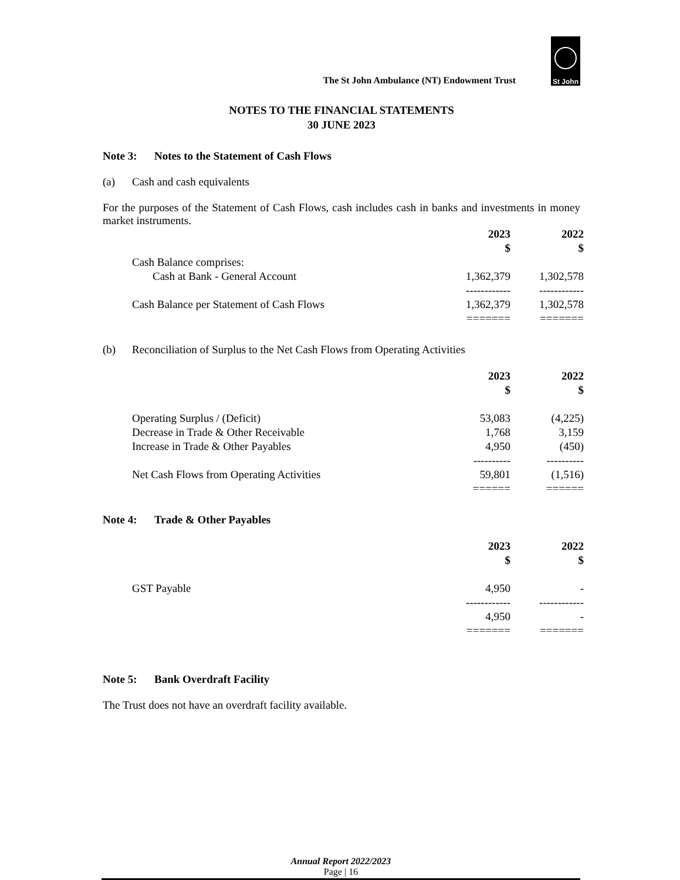The St John Ambulance (NT) Endowment Trust
St John
NOTES TO THE FINANCIAL STATEMENTS
30 JUNE 2023
Note 3: Notes to the Statement of Cash Flows
(a) Cash and cash equivalents
For the purposes of the Statement of Cash Flows, cash includes cash in banks and investments in money market instruments.
| | 2023 $ | 2022 $ |
| Cash Balance comprises: | | |
| Cash at Bank - General Account | 1,362,379 | 1,302,578 |
| | ------------ | ------------ |
| Cash Balance per Statement of Cash Flows | 1,362,379 | 1,302,578 |
| | ======= | ======= |
(b) Reconciliation of Surplus to the Net Cash Flows from Operating Activities
| | 2023 $ | 2022 $ |
| Operating Surplus / (Deficit) | 53,083 | (4,225) |
| Decrease in Trade & Other Receivable | 1,768 | 3,159 |
| Increase in Trade & Other Payables | 4,950 | (450) |
| | ---------- | ---------- |
| Net Cash Flows from Operating Activities | 59,801 | (1,516) |
| | ====== | ====== |
Note 4: Trade & Other Payables
| | 2023 $ | 2022 $ |
| GST Payable | 4,950 | - |
| | ------------ | ------------ |
| | 4,950 | - |
| | ======= | ======= |
Note 5: Bank Overdraft Facility
The Trust does not have an overdraft facility available.
Annual Report 2022/2023
Page | 16